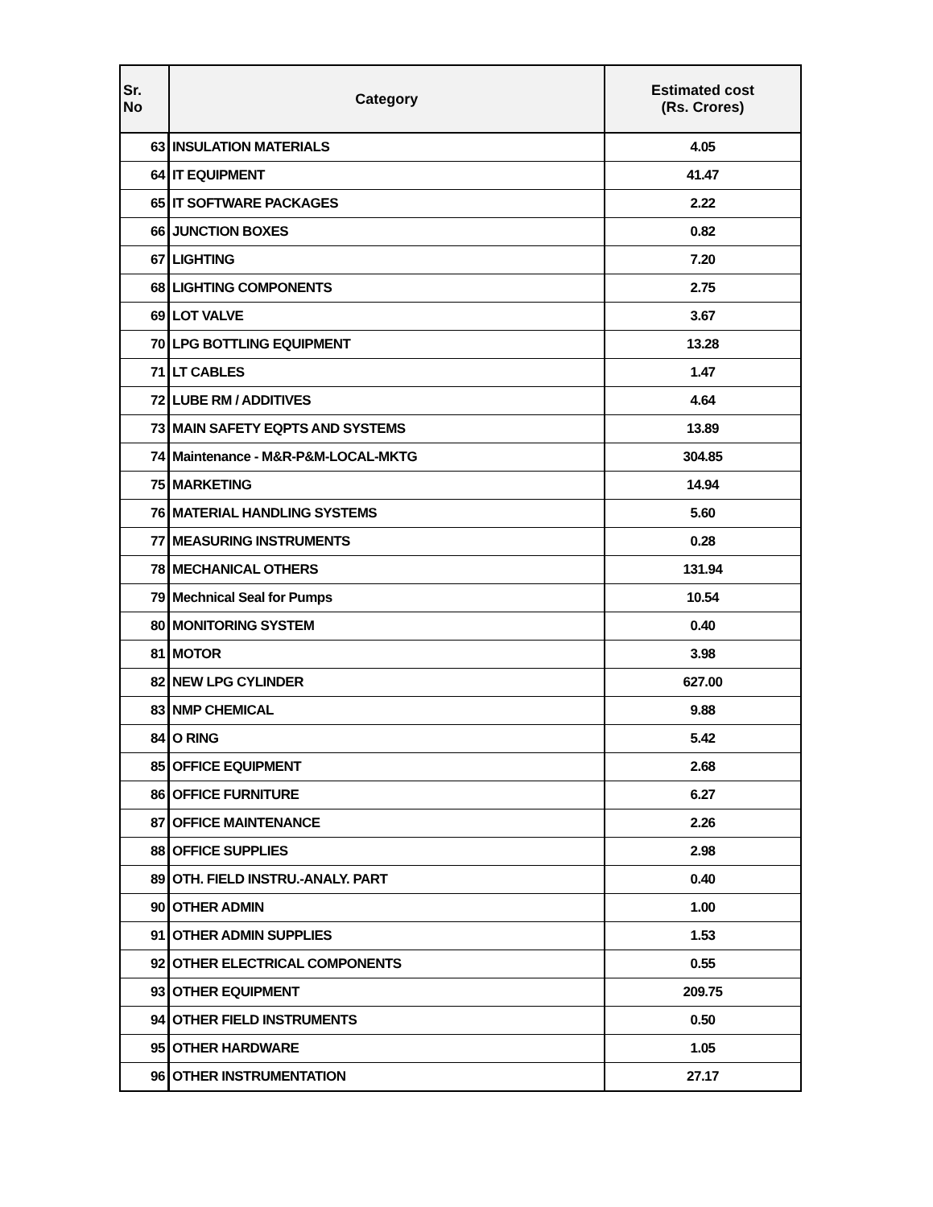| Sr. No | Category | Estimated cost (Rs. Crores) |
| --- | --- | --- |
| 63 | INSULATION MATERIALS | 4.05 |
| 64 | IT EQUIPMENT | 41.47 |
| 65 | IT SOFTWARE PACKAGES | 2.22 |
| 66 | JUNCTION BOXES | 0.82 |
| 67 | LIGHTING | 7.20 |
| 68 | LIGHTING COMPONENTS | 2.75 |
| 69 | LOT VALVE | 3.67 |
| 70 | LPG BOTTLING EQUIPMENT | 13.28 |
| 71 | LT CABLES | 1.47 |
| 72 | LUBE RM / ADDITIVES | 4.64 |
| 73 | MAIN SAFETY EQPTS AND SYSTEMS | 13.89 |
| 74 | Maintenance - M&R-P&M-LOCAL-MKTG | 304.85 |
| 75 | MARKETING | 14.94 |
| 76 | MATERIAL HANDLING SYSTEMS | 5.60 |
| 77 | MEASURING INSTRUMENTS | 0.28 |
| 78 | MECHANICAL OTHERS | 131.94 |
| 79 | Mechnical Seal for Pumps | 10.54 |
| 80 | MONITORING SYSTEM | 0.40 |
| 81 | MOTOR | 3.98 |
| 82 | NEW LPG CYLINDER | 627.00 |
| 83 | NMP CHEMICAL | 9.88 |
| 84 | O RING | 5.42 |
| 85 | OFFICE EQUIPMENT | 2.68 |
| 86 | OFFICE FURNITURE | 6.27 |
| 87 | OFFICE MAINTENANCE | 2.26 |
| 88 | OFFICE SUPPLIES | 2.98 |
| 89 | OTH. FIELD INSTRU.-ANALY. PART | 0.40 |
| 90 | OTHER ADMIN | 1.00 |
| 91 | OTHER ADMIN SUPPLIES | 1.53 |
| 92 | OTHER ELECTRICAL COMPONENTS | 0.55 |
| 93 | OTHER EQUIPMENT | 209.75 |
| 94 | OTHER FIELD INSTRUMENTS | 0.50 |
| 95 | OTHER HARDWARE | 1.05 |
| 96 | OTHER INSTRUMENTATION | 27.17 |